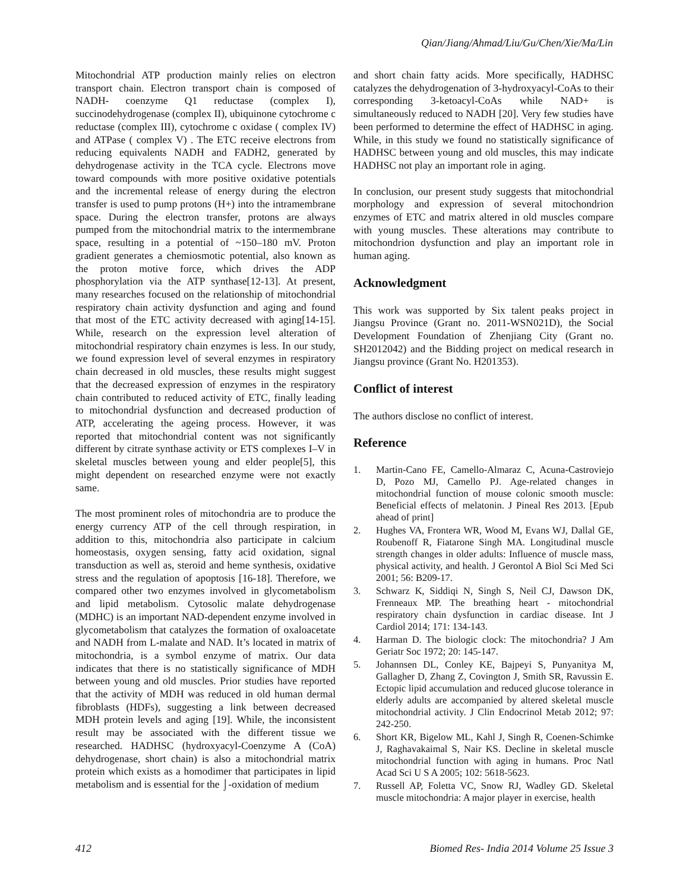Qian/Jiang/Ahmad/Liu/Gu/Chen/Xie/Ma/Lin
Mitochondrial ATP production mainly relies on electron transport chain. Electron transport chain is composed of NADH- coenzyme Q1 reductase (complex I), succinodehydrogenase (complex II), ubiquinone cytochrome c reductase (complex III), cytochrome c oxidase ( complex IV) and ATPase ( complex V) . The ETC receive electrons from reducing equivalents NADH and FADH2, generated by dehydrogenase activity in the TCA cycle. Electrons move toward compounds with more positive oxidative potentials and the incremental release of energy during the electron transfer is used to pump protons (H+) into the intramembrane space. During the electron transfer, protons are always pumped from the mitochondrial matrix to the intermembrane space, resulting in a potential of ~150–180 mV. Proton gradient generates a chemiosmotic potential, also known as the proton motive force, which drives the ADP phosphorylation via the ATP synthase[12-13]. At present, many researches focused on the relationship of mitochondrial respiratory chain activity dysfunction and aging and found that most of the ETC activity decreased with aging[14-15]. While, research on the expression level alteration of mitochondrial respiratory chain enzymes is less. In our study, we found expression level of several enzymes in respiratory chain decreased in old muscles, these results might suggest that the decreased expression of enzymes in the respiratory chain contributed to reduced activity of ETC, finally leading to mitochondrial dysfunction and decreased production of ATP, accelerating the ageing process. However, it was reported that mitochondrial content was not significantly different by citrate synthase activity or ETS complexes I–V in skeletal muscles between young and elder people[5], this might dependent on researched enzyme were not exactly same.
The most prominent roles of mitochondria are to produce the energy currency ATP of the cell through respiration, in addition to this, mitochondria also participate in calcium homeostasis, oxygen sensing, fatty acid oxidation, signal transduction as well as, steroid and heme synthesis, oxidative stress and the regulation of apoptosis [16-18]. Therefore, we compared other two enzymes involved in glycometabolism and lipid metabolism. Cytosolic malate dehydrogenase (MDHC) is an important NAD-dependent enzyme involved in glycometabolism that catalyzes the formation of oxaloacetate and NADH from L-malate and NAD. It’s located in matrix of mitochondria, is a symbol enzyme of matrix. Our data indicates that there is no statistically significance of MDH between young and old muscles. Prior studies have reported that the activity of MDH was reduced in old human dermal fibroblasts (HDFs), suggesting a link between decreased MDH protein levels and aging [19]. While, the inconsistent result may be associated with the different tissue we researched. HADHSC (hydroxyacyl-Coenzyme A (CoA) dehydrogenase, short chain) is also a mitochondrial matrix protein which exists as a homodimer that participates in lipid metabolism and is essential for the ⌡-oxidation of medium
and short chain fatty acids. More specifically, HADHSC catalyzes the dehydrogenation of 3-hydroxyacyl-CoAs to their corresponding 3-ketoacyl-CoAs while NAD+ is simultaneously reduced to NADH [20]. Very few studies have been performed to determine the effect of HADHSC in aging. While, in this study we found no statistically significance of HADHSC between young and old muscles, this may indicate HADHSC not play an important role in aging.
In conclusion, our present study suggests that mitochondrial morphology and expression of several mitochondrion enzymes of ETC and matrix altered in old muscles compare with young muscles. These alterations may contribute to mitochondrion dysfunction and play an important role in human aging.
Acknowledgment
This work was supported by Six talent peaks project in Jiangsu Province (Grant no. 2011-WSN021D), the Social Development Foundation of Zhenjiang City (Grant no. SH2012042) and the Bidding project on medical research in Jiangsu province (Grant No. H201353).
Conflict of interest
The authors disclose no conflict of interest.
Reference
1. Martin-Cano FE, Camello-Almaraz C, Acuna-Castroviejo D, Pozo MJ, Camello PJ. Age-related changes in mitochondrial function of mouse colonic smooth muscle: Beneficial effects of melatonin. J Pineal Res 2013. [Epub ahead of print]
2. Hughes VA, Frontera WR, Wood M, Evans WJ, Dallal GE, Roubenoff R, Fiatarone Singh MA. Longitudinal muscle strength changes in older adults: Influence of muscle mass, physical activity, and health. J Gerontol A Biol Sci Med Sci 2001; 56: B209-17.
3. Schwarz K, Siddiqi N, Singh S, Neil CJ, Dawson DK, Frenneaux MP. The breathing heart - mitochondrial respiratory chain dysfunction in cardiac disease. Int J Cardiol 2014; 171: 134-143.
4. Harman D. The biologic clock: The mitochondria? J Am Geriatr Soc 1972; 20: 145-147.
5. Johannsen DL, Conley KE, Bajpeyi S, Punyanitya M, Gallagher D, Zhang Z, Covington J, Smith SR, Ravussin E. Ectopic lipid accumulation and reduced glucose tolerance in elderly adults are accompanied by altered skeletal muscle mitochondrial activity. J Clin Endocrinol Metab 2012; 97: 242-250.
6. Short KR, Bigelow ML, Kahl J, Singh R, Coenen-Schimke J, Raghavakaimal S, Nair KS. Decline in skeletal muscle mitochondrial function with aging in humans. Proc Natl Acad Sci U S A 2005; 102: 5618-5623.
7. Russell AP, Foletta VC, Snow RJ, Wadley GD. Skeletal muscle mitochondria: A major player in exercise, health
412 Biomed Res- India 2014 Volume 25 Issue 3